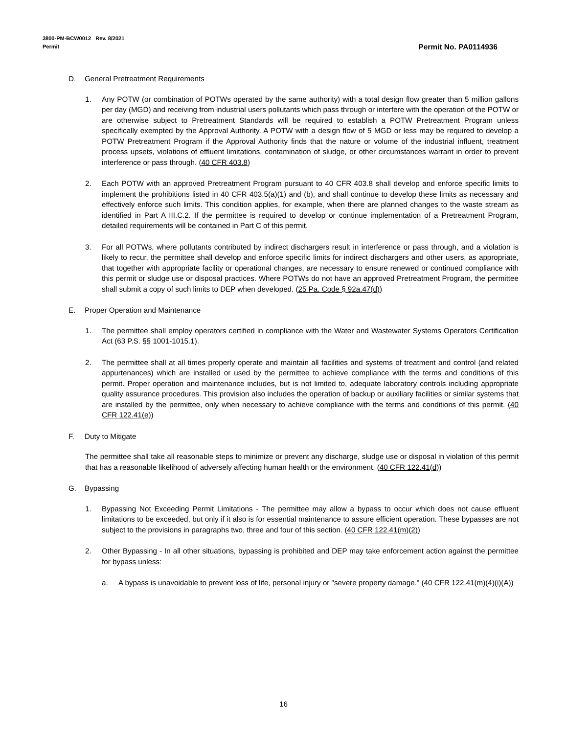3800-PM-BCW0012 Rev. 8/2021
Permit
Permit No. PA0114936
D. General Pretreatment Requirements
1. Any POTW (or combination of POTWs operated by the same authority) with a total design flow greater than 5 million gallons per day (MGD) and receiving from industrial users pollutants which pass through or interfere with the operation of the POTW or are otherwise subject to Pretreatment Standards will be required to establish a POTW Pretreatment Program unless specifically exempted by the Approval Authority. A POTW with a design flow of 5 MGD or less may be required to develop a POTW Pretreatment Program if the Approval Authority finds that the nature or volume of the industrial influent, treatment process upsets, violations of effluent limitations, contamination of sludge, or other circumstances warrant in order to prevent interference or pass through. (40 CFR 403.8)
2. Each POTW with an approved Pretreatment Program pursuant to 40 CFR 403.8 shall develop and enforce specific limits to implement the prohibitions listed in 40 CFR 403.5(a)(1) and (b), and shall continue to develop these limits as necessary and effectively enforce such limits. This condition applies, for example, when there are planned changes to the waste stream as identified in Part A III.C.2. If the permittee is required to develop or continue implementation of a Pretreatment Program, detailed requirements will be contained in Part C of this permit.
3. For all POTWs, where pollutants contributed by indirect dischargers result in interference or pass through, and a violation is likely to recur, the permittee shall develop and enforce specific limits for indirect dischargers and other users, as appropriate, that together with appropriate facility or operational changes, are necessary to ensure renewed or continued compliance with this permit or sludge use or disposal practices. Where POTWs do not have an approved Pretreatment Program, the permittee shall submit a copy of such limits to DEP when developed. (25 Pa. Code § 92a.47(d))
E. Proper Operation and Maintenance
1. The permittee shall employ operators certified in compliance with the Water and Wastewater Systems Operators Certification Act (63 P.S. §§ 1001-1015.1).
2. The permittee shall at all times properly operate and maintain all facilities and systems of treatment and control (and related appurtenances) which are installed or used by the permittee to achieve compliance with the terms and conditions of this permit. Proper operation and maintenance includes, but is not limited to, adequate laboratory controls including appropriate quality assurance procedures. This provision also includes the operation of backup or auxiliary facilities or similar systems that are installed by the permittee, only when necessary to achieve compliance with the terms and conditions of this permit. (40 CFR 122.41(e))
F. Duty to Mitigate
The permittee shall take all reasonable steps to minimize or prevent any discharge, sludge use or disposal in violation of this permit that has a reasonable likelihood of adversely affecting human health or the environment. (40 CFR 122.41(d))
G. Bypassing
1. Bypassing Not Exceeding Permit Limitations - The permittee may allow a bypass to occur which does not cause effluent limitations to be exceeded, but only if it also is for essential maintenance to assure efficient operation. These bypasses are not subject to the provisions in paragraphs two, three and four of this section. (40 CFR 122.41(m)(2))
2. Other Bypassing - In all other situations, bypassing is prohibited and DEP may take enforcement action against the permittee for bypass unless:
a. A bypass is unavoidable to prevent loss of life, personal injury or "severe property damage." (40 CFR 122.41(m)(4)(i)(A))
16